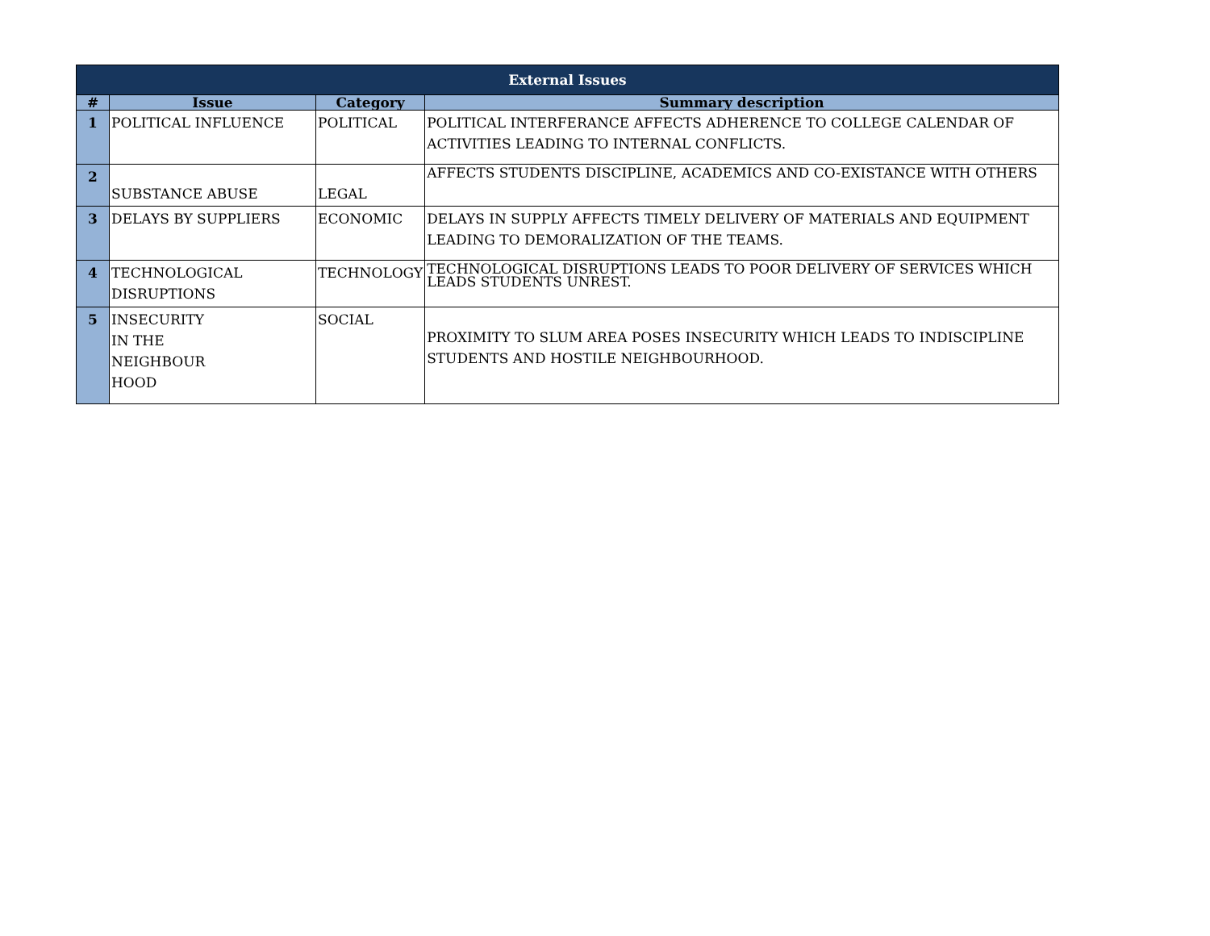| External Issues | | | |
| # | Issue | Category | Summary description |
| 1 | POLITICAL INFLUENCE | POLITICAL | POLITICAL INTERFERANCE AFFECTS ADHERENCE TO COLLEGE CALENDAR OF ACTIVITIES LEADING TO INTERNAL CONFLICTS. |
| 2 | SUBSTANCE ABUSE | LEGAL | AFFECTS STUDENTS DISCIPLINE, ACADEMICS AND CO-EXISTANCE WITH OTHERS |
| 3 | DELAYS BY SUPPLIERS | ECONOMIC | DELAYS IN SUPPLY AFFECTS TIMELY DELIVERY OF MATERIALS AND EQUIPMENT LEADING TO DEMORALIZATION OF THE TEAMS. |
| 4 | TECHNOLOGICAL DISRUPTIONS | TECHNOLOGY | TECHNOLOGICAL DISRUPTIONS LEADS TO POOR DELIVERY OF SERVICES WHICH LEADS STUDENTS UNREST. |
| 5 | INSECURITY IN THE NEIGHBOUR HOOD | SOCIAL | PROXIMITY TO SLUM AREA POSES INSECURITY WHICH LEADS TO INDISCIPLINE STUDENTS AND HOSTILE NEIGHBOURHOOD. |